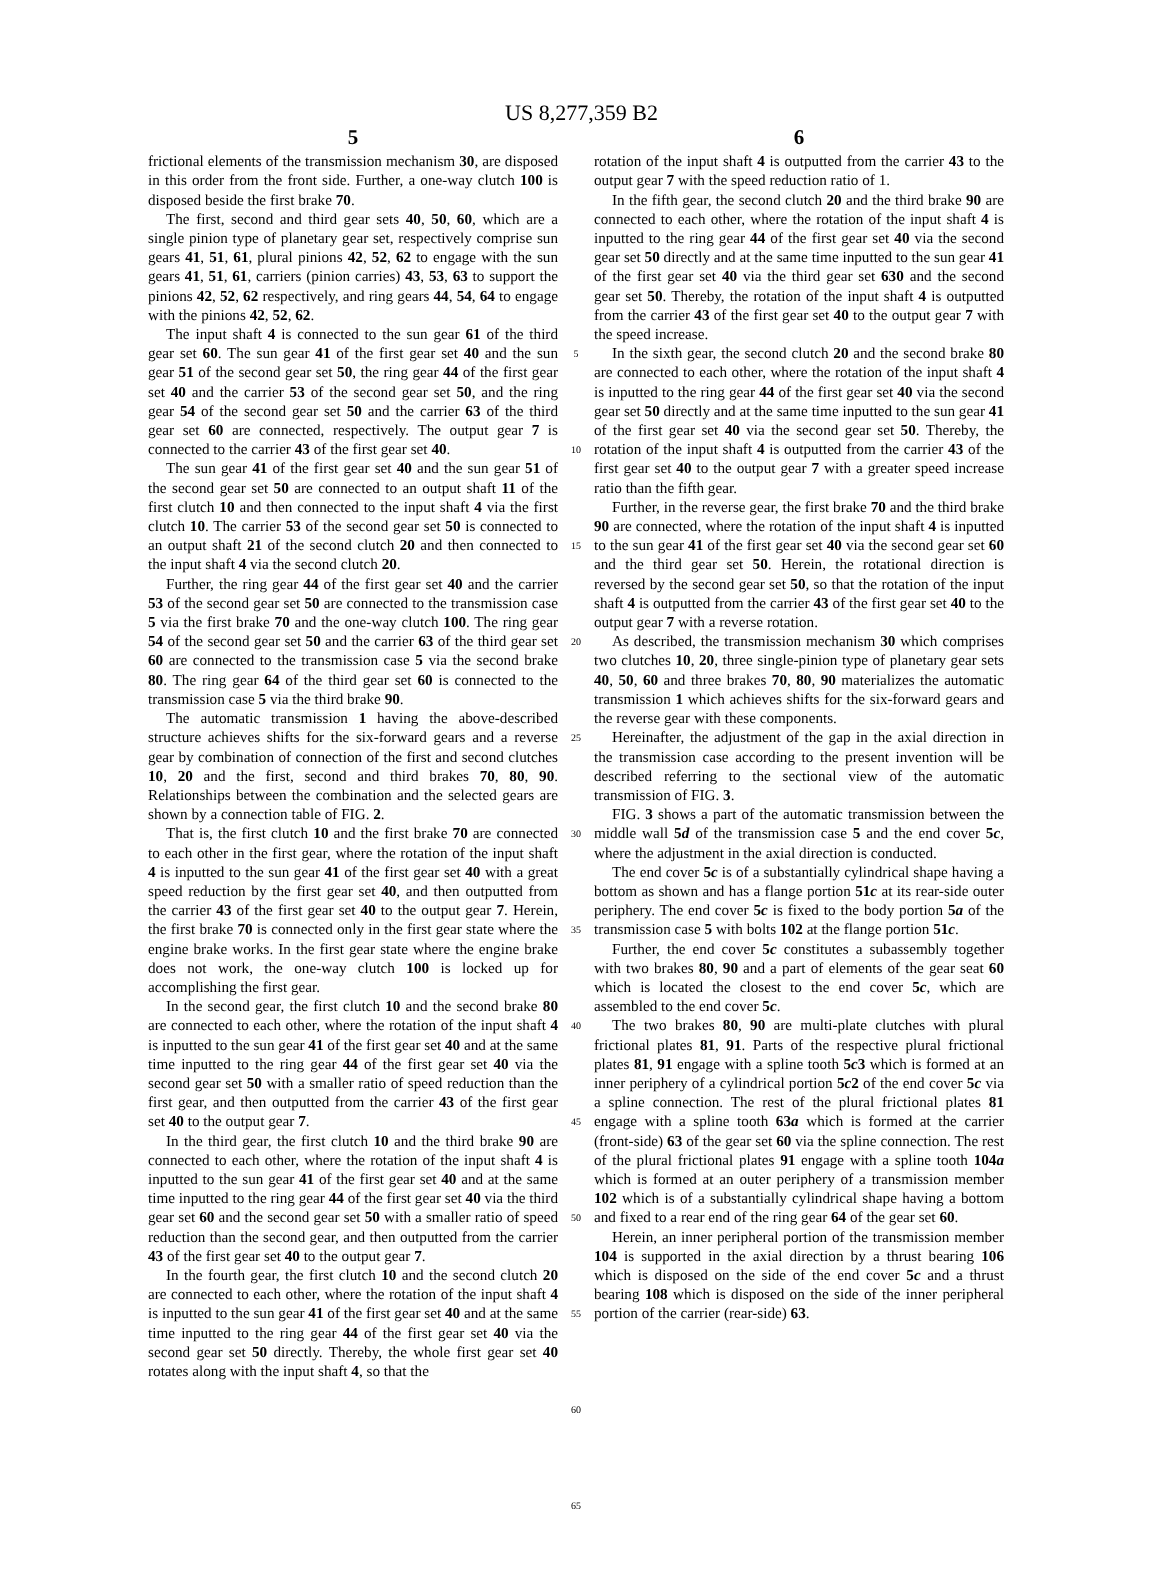US 8,277,359 B2
5
frictional elements of the transmission mechanism 30, are disposed in this order from the front side. Further, a one-way clutch 100 is disposed beside the first brake 70.
The first, second and third gear sets 40, 50, 60, which are a single pinion type of planetary gear set, respectively comprise sun gears 41, 51, 61, plural pinions 42, 52, 62 to engage with the sun gears 41, 51, 61, carriers (pinion carries) 43, 53, 63 to support the pinions 42, 52, 62 respectively, and ring gears 44, 54, 64 to engage with the pinions 42, 52, 62.
The input shaft 4 is connected to the sun gear 61 of the third gear set 60. The sun gear 41 of the first gear set 40 and the sun gear 51 of the second gear set 50, the ring gear 44 of the first gear set 40 and the carrier 53 of the second gear set 50, and the ring gear 54 of the second gear set 50 and the carrier 63 of the third gear set 60 are connected, respectively. The output gear 7 is connected to the carrier 43 of the first gear set 40.
The sun gear 41 of the first gear set 40 and the sun gear 51 of the second gear set 50 are connected to an output shaft 11 of the first clutch 10 and then connected to the input shaft 4 via the first clutch 10. The carrier 53 of the second gear set 50 is connected to an output shaft 21 of the second clutch 20 and then connected to the input shaft 4 via the second clutch 20.
Further, the ring gear 44 of the first gear set 40 and the carrier 53 of the second gear set 50 are connected to the transmission case 5 via the first brake 70 and the one-way clutch 100. The ring gear 54 of the second gear set 50 and the carrier 63 of the third gear set 60 are connected to the transmission case 5 via the second brake 80. The ring gear 64 of the third gear set 60 is connected to the transmission case 5 via the third brake 90.
The automatic transmission 1 having the above-described structure achieves shifts for the six-forward gears and a reverse gear by combination of connection of the first and second clutches 10, 20 and the first, second and third brakes 70, 80, 90. Relationships between the combination and the selected gears are shown by a connection table of FIG. 2.
That is, the first clutch 10 and the first brake 70 are connected to each other in the first gear, where the rotation of the input shaft 4 is inputted to the sun gear 41 of the first gear set 40 with a great speed reduction by the first gear set 40, and then outputted from the carrier 43 of the first gear set 40 to the output gear 7. Herein, the first brake 70 is connected only in the first gear state where the engine brake works. In the first gear state where the engine brake does not work, the one-way clutch 100 is locked up for accomplishing the first gear.
In the second gear, the first clutch 10 and the second brake 80 are connected to each other, where the rotation of the input shaft 4 is inputted to the sun gear 41 of the first gear set 40 and at the same time inputted to the ring gear 44 of the first gear set 40 via the second gear set 50 with a smaller ratio of speed reduction than the first gear, and then outputted from the carrier 43 of the first gear set 40 to the output gear 7.
In the third gear, the first clutch 10 and the third brake 90 are connected to each other, where the rotation of the input shaft 4 is inputted to the sun gear 41 of the first gear set 40 and at the same time inputted to the ring gear 44 of the first gear set 40 via the third gear set 60 and the second gear set 50 with a smaller ratio of speed reduction than the second gear, and then outputted from the carrier 43 of the first gear set 40 to the output gear 7.
In the fourth gear, the first clutch 10 and the second clutch 20 are connected to each other, where the rotation of the input shaft 4 is inputted to the sun gear 41 of the first gear set 40 and at the same time inputted to the ring gear 44 of the first gear set 40 via the second gear set 50 directly. Thereby, the whole first gear set 40 rotates along with the input shaft 4, so that the
5
10
15
20
25
30
35
40
45
50
55
60
65
6
rotation of the input shaft 4 is outputted from the carrier 43 to the output gear 7 with the speed reduction ratio of 1.
In the fifth gear, the second clutch 20 and the third brake 90 are connected to each other, where the rotation of the input shaft 4 is inputted to the ring gear 44 of the first gear set 40 via the second gear set 50 directly and at the same time inputted to the sun gear 41 of the first gear set 40 via the third gear set 630 and the second gear set 50. Thereby, the rotation of the input shaft 4 is outputted from the carrier 43 of the first gear set 40 to the output gear 7 with the speed increase.
In the sixth gear, the second clutch 20 and the second brake 80 are connected to each other, where the rotation of the input shaft 4 is inputted to the ring gear 44 of the first gear set 40 via the second gear set 50 directly and at the same time inputted to the sun gear 41 of the first gear set 40 via the second gear set 50. Thereby, the rotation of the input shaft 4 is outputted from the carrier 43 of the first gear set 40 to the output gear 7 with a greater speed increase ratio than the fifth gear.
Further, in the reverse gear, the first brake 70 and the third brake 90 are connected, where the rotation of the input shaft 4 is inputted to the sun gear 41 of the first gear set 40 via the second gear set 60 and the third gear set 50. Herein, the rotational direction is reversed by the second gear set 50, so that the rotation of the input shaft 4 is outputted from the carrier 43 of the first gear set 40 to the output gear 7 with a reverse rotation.
As described, the transmission mechanism 30 which comprises two clutches 10, 20, three single-pinion type of planetary gear sets 40, 50, 60 and three brakes 70, 80, 90 materializes the automatic transmission 1 which achieves shifts for the six-forward gears and the reverse gear with these components.
Hereinafter, the adjustment of the gap in the axial direction in the transmission case according to the present invention will be described referring to the sectional view of the automatic transmission of FIG. 3.
FIG. 3 shows a part of the automatic transmission between the middle wall 5d of the transmission case 5 and the end cover 5c, where the adjustment in the axial direction is conducted.
The end cover 5c is of a substantially cylindrical shape having a bottom as shown and has a flange portion 51c at its rear-side outer periphery. The end cover 5c is fixed to the body portion 5a of the transmission case 5 with bolts 102 at the flange portion 51c.
Further, the end cover 5c constitutes a subassembly together with two brakes 80, 90 and a part of elements of the gear seat 60 which is located the closest to the end cover 5c, which are assembled to the end cover 5c.
The two brakes 80, 90 are multi-plate clutches with plural frictional plates 81, 91. Parts of the respective plural frictional plates 81, 91 engage with a spline tooth 5c3 which is formed at an inner periphery of a cylindrical portion 5c2 of the end cover 5c via a spline connection. The rest of the plural frictional plates 81 engage with a spline tooth 63a which is formed at the carrier (front-side) 63 of the gear set 60 via the spline connection. The rest of the plural frictional plates 91 engage with a spline tooth 104a which is formed at an outer periphery of a transmission member 102 which is of a substantially cylindrical shape having a bottom and fixed to a rear end of the ring gear 64 of the gear set 60.
Herein, an inner peripheral portion of the transmission member 104 is supported in the axial direction by a thrust bearing 106 which is disposed on the side of the end cover 5c and a thrust bearing 108 which is disposed on the side of the inner peripheral portion of the carrier (rear-side) 63.